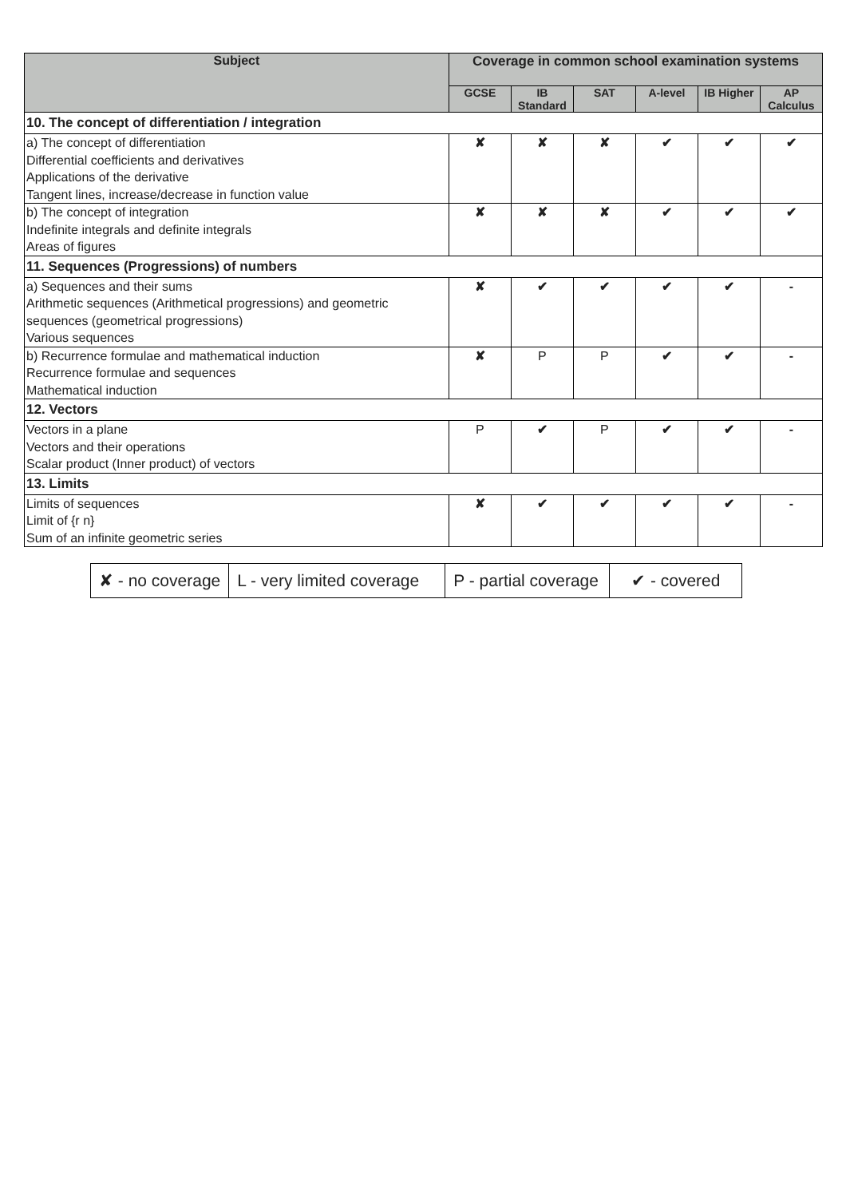| Subject | Coverage in common school examination systems | | | | | |
| --- | --- | --- | --- | --- | --- | --- |
| | GCSE | IB Standard | SAT | A-level | IB Higher | AP Calculus |
| 10. The concept of differentiation / integration | | | | | | |
| a) The concept of differentiation Differential coefficients and derivatives Applications of the derivative Tangent lines, increase/decrease in function value | ✘ | ✘ | ✘ | ✔ | ✔ | ✔ |
| b) The concept of integration Indefinite integrals and definite integrals Areas of figures | ✘ | ✘ | ✘ | ✔ | ✔ | ✔ |
| 11. Sequences (Progressions) of numbers | | | | | | |
| a) Sequences and their sums Arithmetic sequences (Arithmetical progressions) and geometric sequences (geometrical progressions) Various sequences | ✘ | ✔ | ✔ | ✔ | ✔ | - |
| b) Recurrence formulae and mathematical induction Recurrence formulae and sequences Mathematical induction | ✘ | P | P | ✔ | ✔ | - |
| 12. Vectors | | | | | | |
| Vectors in a plane Vectors and their operations Scalar product (Inner product) of vectors | P | ✔ | P | ✔ | ✔ | - |
| 13. Limits | | | | | | |
| Limits of sequences Limit of {r n} Sum of an infinite geometric series | ✘ | ✔ | ✔ | ✔ | ✔ | - |
| ✘ - no coverage | L - very limited coverage | P - partial coverage | ✔ - covered |